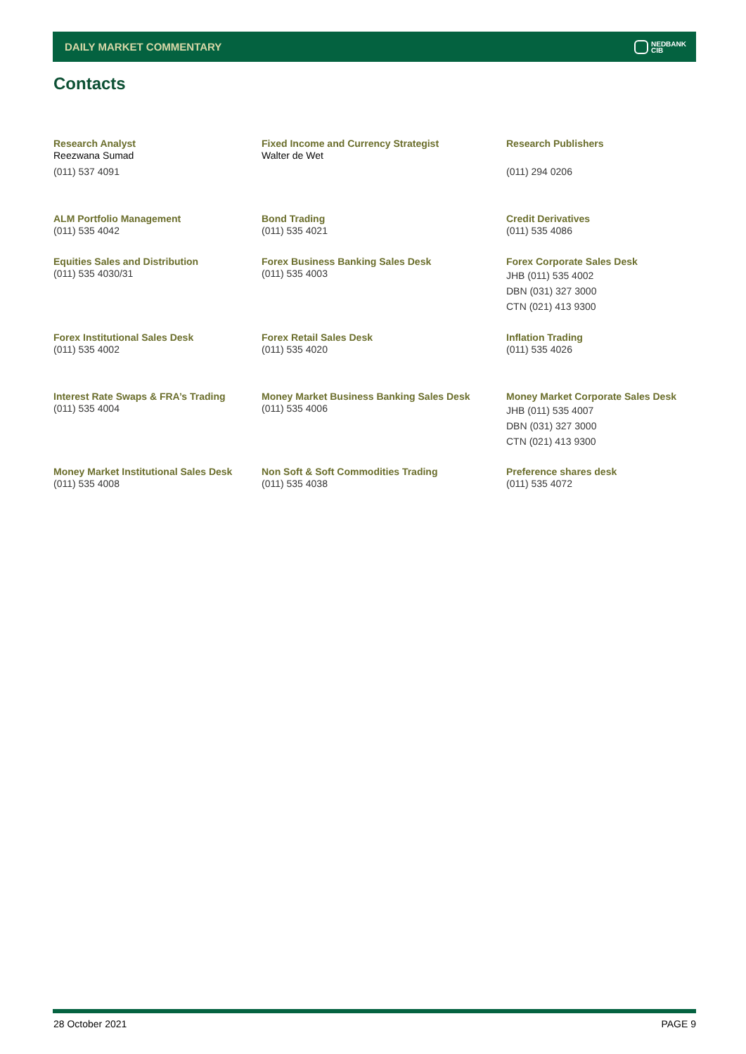DAILY MARKET COMMENTARY
NEDBANK
CIB
Contacts
Research Analyst
Reezwana Sumad
(011) 537 4091
Fixed Income and Currency Strategist
Walter de Wet
Research Publishers
(011) 294 0206
ALM Portfolio Management
(011) 535 4042
Bond Trading
(011) 535 4021
Credit Derivatives
(011) 535 4086
Equities Sales and Distribution
(011) 535 4030/31
Forex Business Banking Sales Desk
(011) 535 4003
Forex Corporate Sales Desk
JHB (011) 535 4002
DBN (031) 327 3000
CTN (021) 413 9300
Forex Institutional Sales Desk
(011) 535 4002
Forex Retail Sales Desk
(011) 535 4020
Inflation Trading
(011) 535 4026
Interest Rate Swaps & FRA’s Trading
(011) 535 4004
Money Market Business Banking Sales Desk
(011) 535 4006
Money Market Corporate Sales Desk
JHB (011) 535 4007
DBN (031) 327 3000
CTN (021) 413 9300
Money Market Institutional Sales Desk
(011) 535 4008
Non Soft & Soft Commodities Trading
(011) 535 4038
Preference shares desk
(011) 535 4072
28 October 2021 PAGE 9